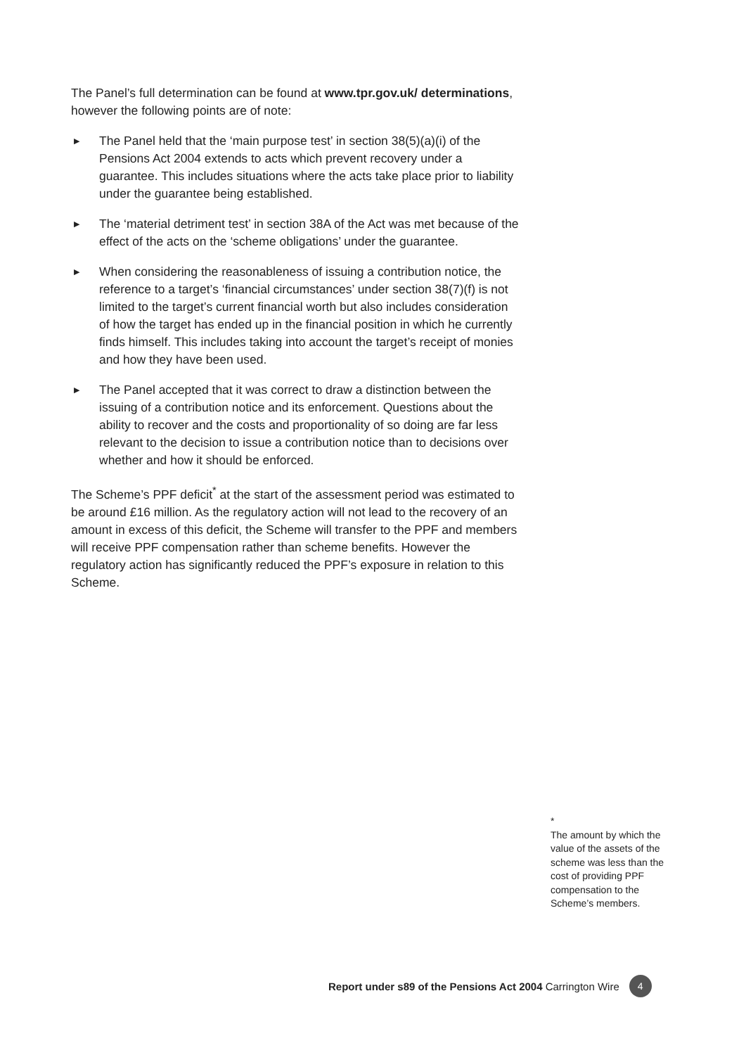The Panel’s full determination can be found at www.tpr.gov.uk/ determinations, however the following points are of note:
▶ The Panel held that the ‘main purpose test’ in section 38(5)(a)(i) of the Pensions Act 2004 extends to acts which prevent recovery under a guarantee. This includes situations where the acts take place prior to liability under the guarantee being established.
▶ The ‘material detriment test’ in section 38A of the Act was met because of the effect of the acts on the ‘scheme obligations’ under the guarantee.
▶ When considering the reasonableness of issuing a contribution notice, the reference to a target’s ‘financial circumstances’ under section 38(7)(f) is not limited to the target’s current financial worth but also includes consideration of how the target has ended up in the financial position in which he currently finds himself. This includes taking into account the target’s receipt of monies and how they have been used.
▶ The Panel accepted that it was correct to draw a distinction between the issuing of a contribution notice and its enforcement. Questions about the ability to recover and the costs and proportionality of so doing are far less relevant to the decision to issue a contribution notice than to decisions over whether and how it should be enforced.
The Scheme’s PPF deficit<sup>*</sup> at the start of the assessment period was estimated to be around £16 million. As the regulatory action will not lead to the recovery of an amount in excess of this deficit, the Scheme will transfer to the PPF and members will receive PPF compensation rather than scheme benefits. However the regulatory action has significantly reduced the PPF’s exposure in relation to this Scheme.
*
The amount by which the value of the assets of the scheme was less than the cost of providing PPF compensation to the Scheme’s members.
Report under s89 of the Pensions Act 2004 Carrington Wire 4